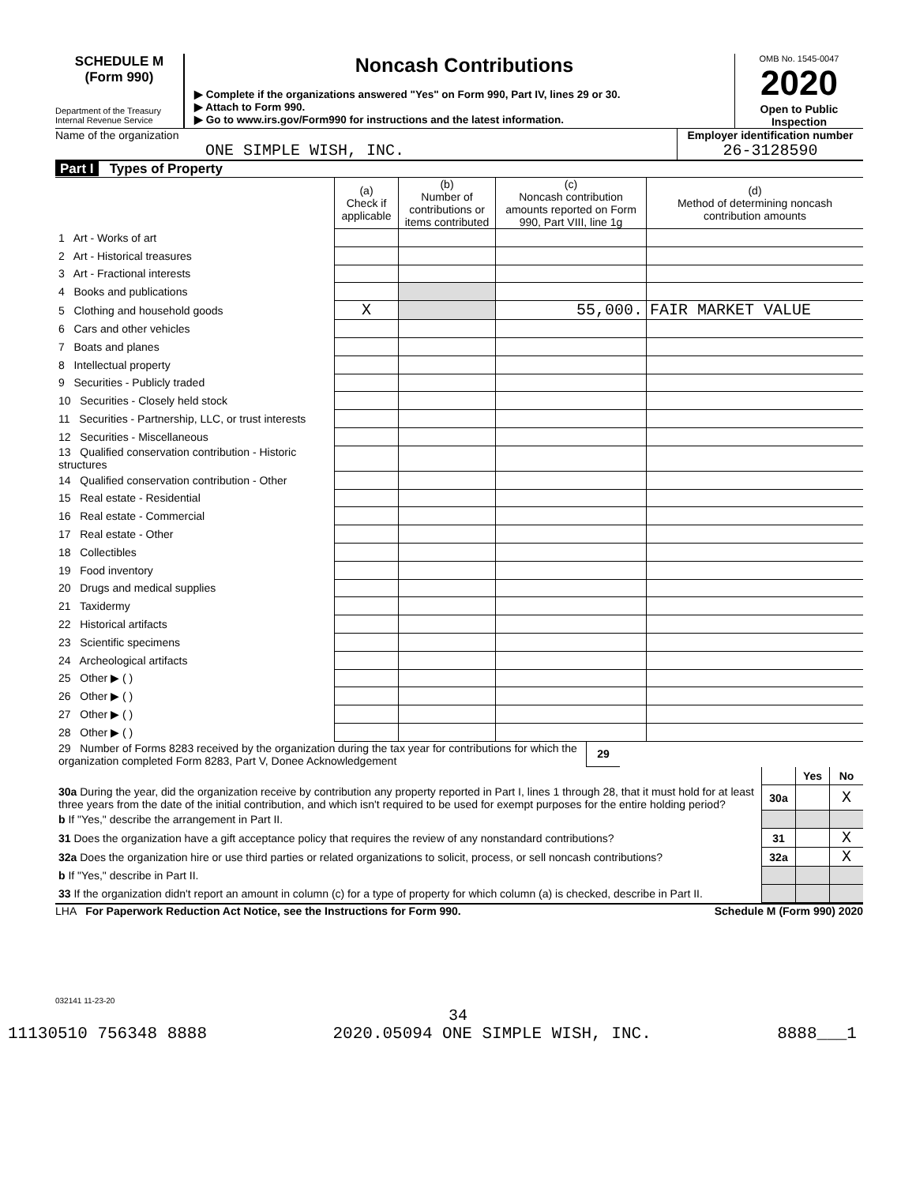SCHEDULE M
(Form 990)
Department of the Treasury
Internal Revenue Service
Noncash Contributions
▶ Complete if the organizations answered "Yes" on Form 990, Part IV, lines 29 or 30.
▶ Attach to Form 990.
▶ Go to www.irs.gov/Form990 for instructions and the latest information.
OMB No. 1545-0047
2020
Open to Public
Inspection
Name of the organization
ONE SIMPLE WISH, INC.
Employer identification number
26-3128590
Part I Types of Property
| | (a) Check if applicable | (b) Number of contributions or items contributed | (c) Noncash contribution amounts reported on Form 990, Part VIII, line 1g | (d) Method of determining noncash contribution amounts |
| --- | --- | --- | --- | --- |
| 1 Art - Works of art | | | | |
| 2 Art - Historical treasures | | | | |
| 3 Art - Fractional interests | | | | |
| 4 Books and publications | | | | |
| 5 Clothing and household goods | X | | 55,000. | FAIR MARKET VALUE |
| 6 Cars and other vehicles | | | | |
| 7 Boats and planes | | | | |
| 8 Intellectual property | | | | |
| 9 Securities - Publicly traded | | | | |
| 10 Securities - Closely held stock | | | | |
| 11 Securities - Partnership, LLC, or trust interests | | | | |
| 12 Securities - Miscellaneous | | | | |
| 13 Qualified conservation contribution - Historic structures | | | | |
| 14 Qualified conservation contribution - Other | | | | |
| 15 Real estate - Residential | | | | |
| 16 Real estate - Commercial | | | | |
| 17 Real estate - Other | | | | |
| 18 Collectibles | | | | |
| 19 Food inventory | | | | |
| 20 Drugs and medical supplies | | | | |
| 21 Taxidermy | | | | |
| 22 Historical artifacts | | | | |
| 23 Scientific specimens | | | | |
| 24 Archeological artifacts | | | | |
| 25 Other ▶ ( ) | | | | |
| 26 Other ▶ ( ) | | | | |
| 27 Other ▶ ( ) | | | | |
| 28 Other ▶ ( ) | | | | |
| 29 Number of Forms 8283 received by the organization during the tax year for contributions for which the organization completed Form 8283, Part V, Donee Acknowledgement | 29 | |
| | | Yes | No |
| 30a During the year, did the organization receive by contribution any property reported in Part I, lines 1 through 28, that it must hold for at least three years from the date of the initial contribution, and which isn't required to be used for exempt purposes for the entire holding period? | 30a | | X |
| b If "Yes," describe the arrangement in Part II. | | | |
| 31 Does the organization have a gift acceptance policy that requires the review of any nonstandard contributions? | 31 | | X |
| 32a Does the organization hire or use third parties or related organizations to solicit, process, or sell noncash contributions? | 32a | | X |
| b If "Yes," describe in Part II. | | | |
| 33 If the organization didn't report an amount in column (c) for a type of property for which column (a) is checked, describe in Part II. | | | |
LHA For Paperwork Reduction Act Notice, see the Instructions for Form 990. Schedule M (Form 990) 2020
032141 11-23-20
34
11130510 756348 8888 2020.05094 ONE SIMPLE WISH, INC. 8888___1